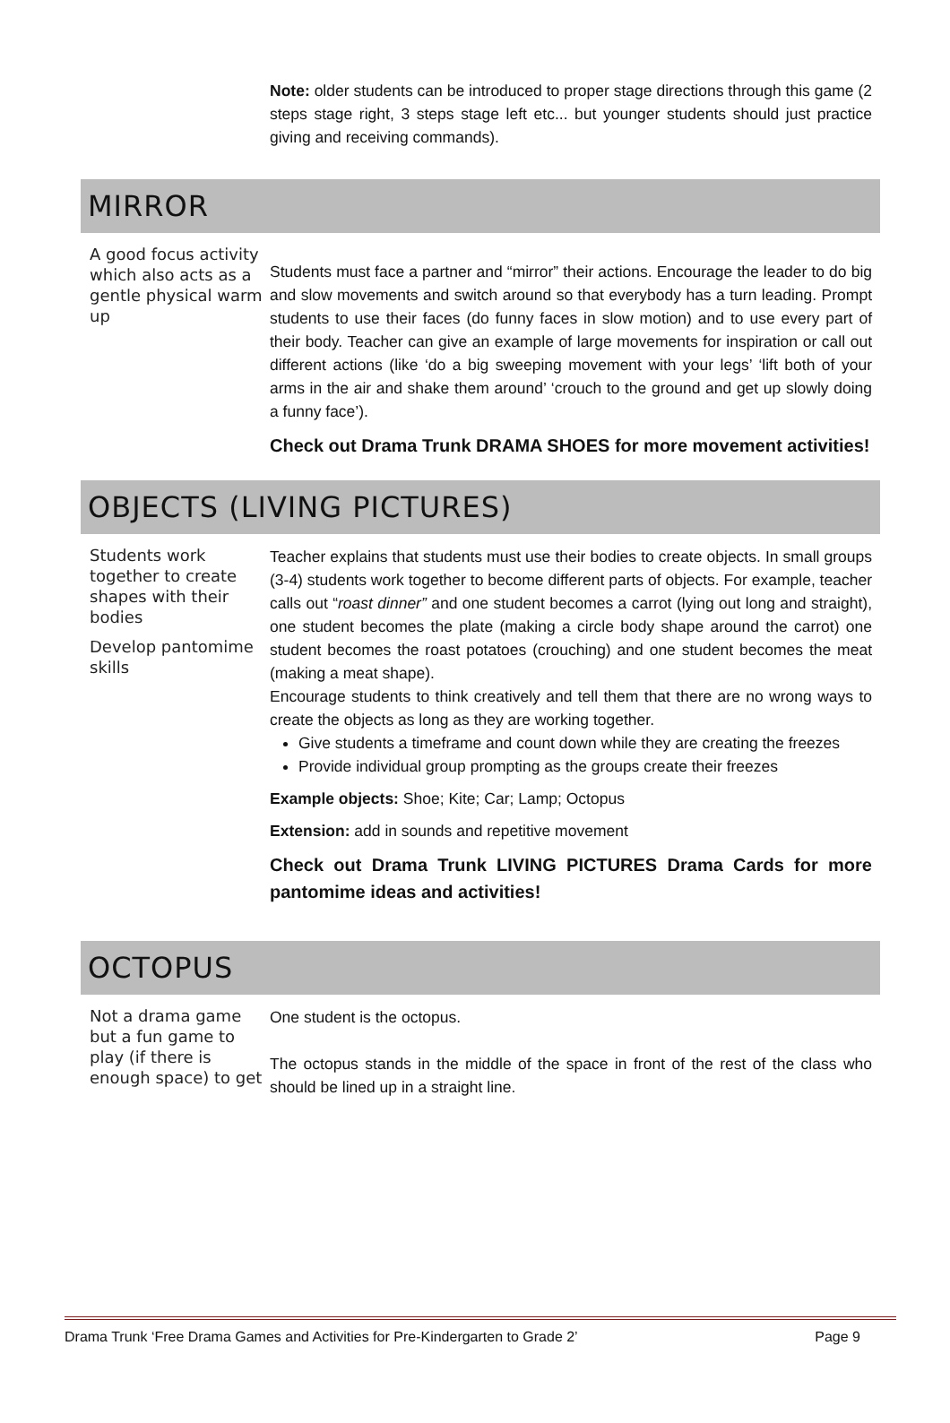Note: older students can be introduced to proper stage directions through this game (2 steps stage right, 3 steps stage left etc... but younger students should just practice giving and receiving commands).
MIRROR
A good focus activity which also acts as a gentle physical warm up
Students must face a partner and “mirror” their actions. Encourage the leader to do big and slow movements and switch around so that everybody has a turn leading. Prompt students to use their faces (do funny faces in slow motion) and to use every part of their body. Teacher can give an example of large movements for inspiration or call out different actions (like ‘do a big sweeping movement with your legs’ ‘lift both of your arms in the air and shake them around’ ‘crouch to the ground and get up slowly doing a funny face’).
Check out Drama Trunk DRAMA SHOES for more movement activities!
OBJECTS (LIVING PICTURES)
Students work together to create shapes with their bodies
Develop pantomime skills
Teacher explains that students must use their bodies to create objects. In small groups (3-4) students work together to become different parts of objects. For example, teacher calls out “roast dinner” and one student becomes a carrot (lying out long and straight), one student becomes the plate (making a circle body shape around the carrot) one student becomes the roast potatoes (crouching) and one student becomes the meat (making a meat shape).
Encourage students to think creatively and tell them that there are no wrong ways to create the objects as long as they are working together.
Give students a timeframe and count down while they are creating the freezes
Provide individual group prompting as the groups create their freezes
Example objects: Shoe; Kite; Car; Lamp; Octopus
Extension: add in sounds and repetitive movement
Check out Drama Trunk LIVING PICTURES Drama Cards for more pantomime ideas and activities!
OCTOPUS
Not a drama game but a fun game to play (if there is enough space) to get
One student is the octopus.
The octopus stands in the middle of the space in front of the rest of the class who should be lined up in a straight line.
Drama Trunk ‘Free Drama Games and Activities for Pre-Kindergarten to Grade 2’ Page 9